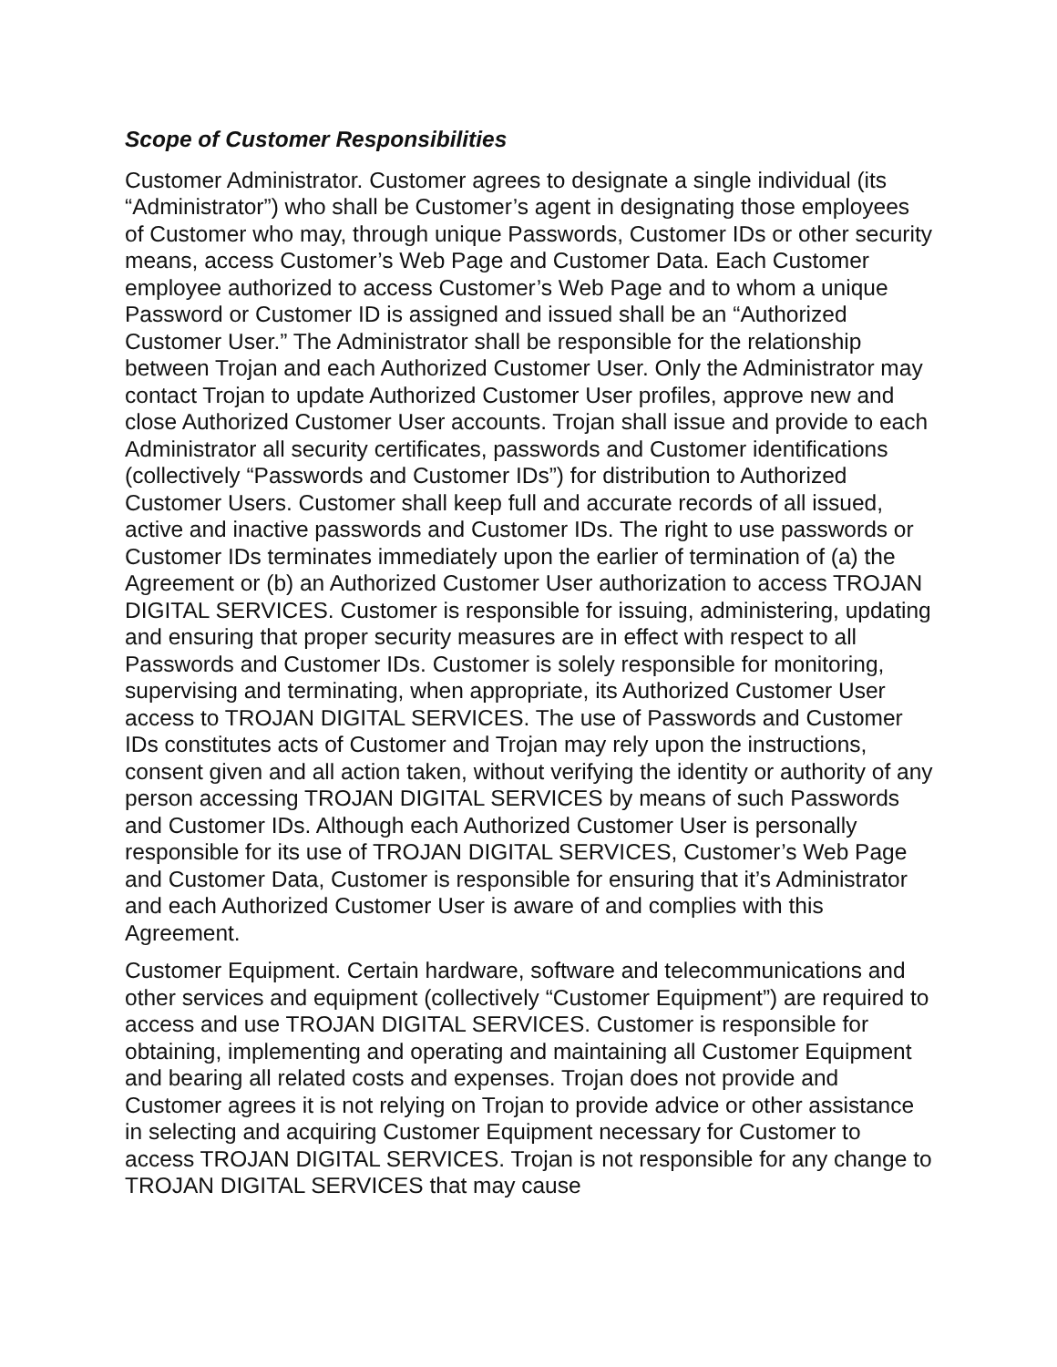Scope of Customer Responsibilities
Customer Administrator. Customer agrees to designate a single individual (its “Administrator”) who shall be Customer’s agent in designating those employees of Customer who may, through unique Passwords, Customer IDs or other security means, access Customer’s Web Page and Customer Data. Each Customer employee authorized to access Customer’s Web Page and to whom a unique Password or Customer ID is assigned and issued shall be an “Authorized Customer User.” The Administrator shall be responsible for the relationship between Trojan and each Authorized Customer User. Only the Administrator may contact Trojan to update Authorized Customer User profiles, approve new and close Authorized Customer User accounts. Trojan shall issue and provide to each Administrator all security certificates, passwords and Customer identifications (collectively “Passwords and Customer IDs”) for distribution to Authorized Customer Users. Customer shall keep full and accurate records of all issued, active and inactive passwords and Customer IDs. The right to use passwords or Customer IDs terminates immediately upon the earlier of termination of (a) the Agreement or (b) an Authorized Customer User authorization to access TROJAN DIGITAL SERVICES. Customer is responsible for issuing, administering, updating and ensuring that proper security measures are in effect with respect to all Passwords and Customer IDs. Customer is solely responsible for monitoring, supervising and terminating, when appropriate, its Authorized Customer User access to TROJAN DIGITAL SERVICES. The use of Passwords and Customer IDs constitutes acts of Customer and Trojan may rely upon the instructions, consent given and all action taken, without verifying the identity or authority of any person accessing TROJAN DIGITAL SERVICES by means of such Passwords and Customer IDs. Although each Authorized Customer User is personally responsible for its use of TROJAN DIGITAL SERVICES, Customer’s Web Page and Customer Data, Customer is responsible for ensuring that it’s Administrator and each Authorized Customer User is aware of and complies with this Agreement.
Customer Equipment. Certain hardware, software and telecommunications and other services and equipment (collectively “Customer Equipment”) are required to access and use TROJAN DIGITAL SERVICES. Customer is responsible for obtaining, implementing and operating and maintaining all Customer Equipment and bearing all related costs and expenses. Trojan does not provide and Customer agrees it is not relying on Trojan to provide advice or other assistance in selecting and acquiring Customer Equipment necessary for Customer to access TROJAN DIGITAL SERVICES. Trojan is not responsible for any change to TROJAN DIGITAL SERVICES that may cause